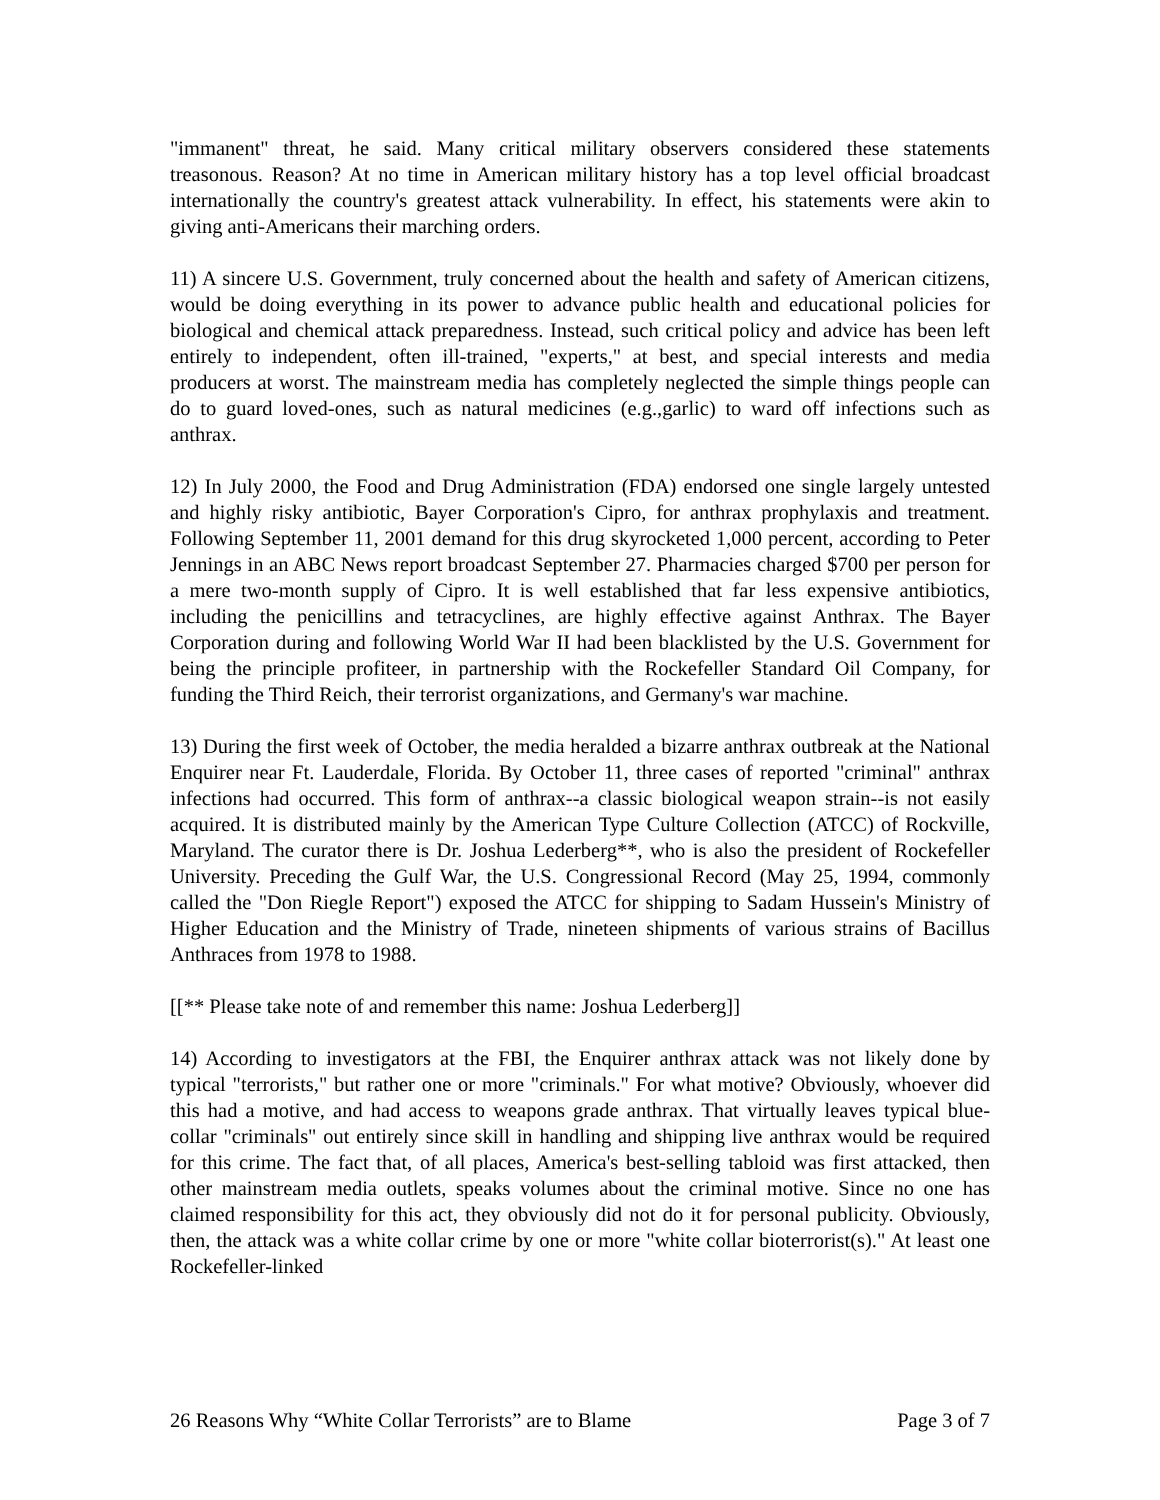"immanent" threat, he said. Many critical military observers considered these statements treasonous. Reason? At no time in American military history has a top level official broadcast internationally the country's greatest attack vulnerability. In effect, his statements were akin to giving anti-Americans their marching orders.
11) A sincere U.S. Government, truly concerned about the health and safety of American citizens, would be doing everything in its power to advance public health and educational policies for biological and chemical attack preparedness. Instead, such critical policy and advice has been left entirely to independent, often ill-trained, "experts," at best, and special interests and media producers at worst. The mainstream media has completely neglected the simple things people can do to guard loved-ones, such as natural medicines (e.g.,garlic) to ward off infections such as anthrax.
12) In July 2000, the Food and Drug Administration (FDA) endorsed one single largely untested and highly risky antibiotic, Bayer Corporation's Cipro, for anthrax prophylaxis and treatment. Following September 11, 2001 demand for this drug skyrocketed 1,000 percent, according to Peter Jennings in an ABC News report broadcast September 27. Pharmacies charged $700 per person for a mere two-month supply of Cipro. It is well established that far less expensive antibiotics, including the penicillins and tetracyclines, are highly effective against Anthrax. The Bayer Corporation during and following World War II had been blacklisted by the U.S. Government for being the principle profiteer, in partnership with the Rockefeller Standard Oil Company, for funding the Third Reich, their terrorist organizations, and Germany's war machine.
13) During the first week of October, the media heralded a bizarre anthrax outbreak at the National Enquirer near Ft. Lauderdale, Florida. By October 11, three cases of reported "criminal" anthrax infections had occurred. This form of anthrax--a classic biological weapon strain--is not easily acquired. It is distributed mainly by the American Type Culture Collection (ATCC) of Rockville, Maryland. The curator there is Dr. Joshua Lederberg**, who is also the president of Rockefeller University. Preceding the Gulf War, the U.S. Congressional Record (May 25, 1994, commonly called the "Don Riegle Report") exposed the ATCC for shipping to Sadam Hussein's Ministry of Higher Education and the Ministry of Trade, nineteen shipments of various strains of Bacillus Anthraces from 1978 to 1988.
[[** Please take note of and remember this name: Joshua Lederberg]]
14) According to investigators at the FBI, the Enquirer anthrax attack was not likely done by typical "terrorists," but rather one or more "criminals." For what motive? Obviously, whoever did this had a motive, and had access to weapons grade anthrax. That virtually leaves typical blue-collar "criminals" out entirely since skill in handling and shipping live anthrax would be required for this crime. The fact that, of all places, America's best-selling tabloid was first attacked, then other mainstream media outlets, speaks volumes about the criminal motive. Since no one has claimed responsibility for this act, they obviously did not do it for personal publicity. Obviously, then, the attack was a white collar crime by one or more "white collar bioterrorist(s)." At least one Rockefeller-linked
26 Reasons Why “White Collar Terrorists” are to Blame Page 3 of 7